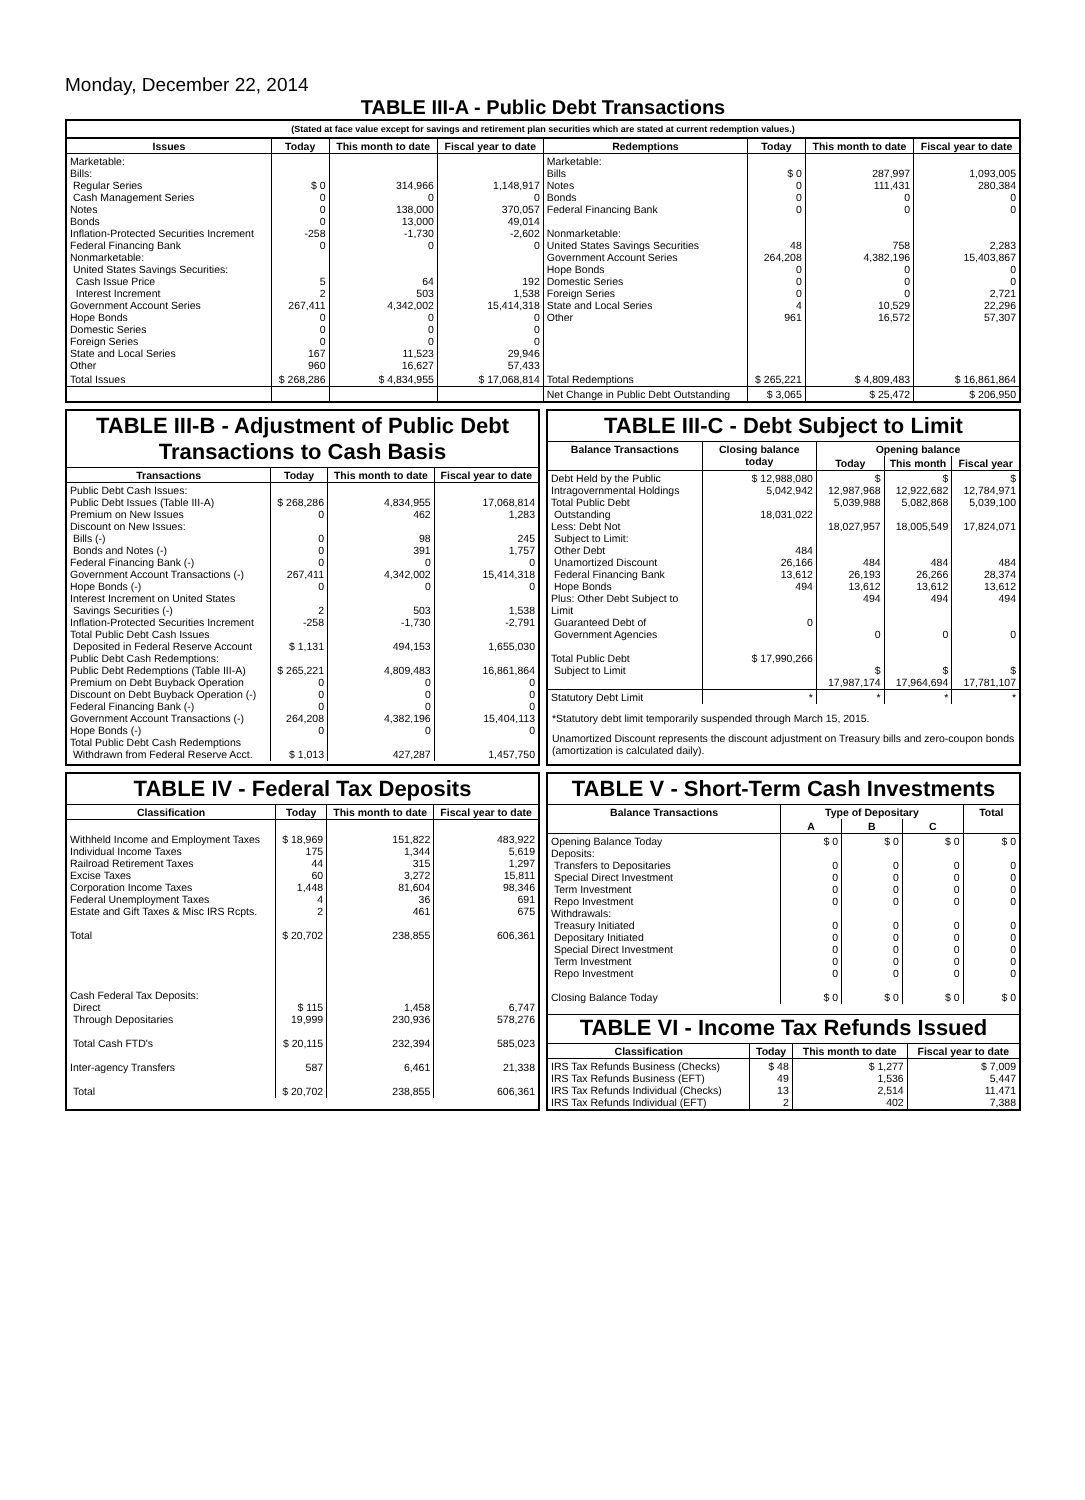Monday, December 22, 2014
TABLE III-A - Public Debt Transactions
(Stated at face value except for savings and retirement plan securities which are stated at current redemption values.)
| Issues | Today | This month to date | Fiscal year to date | Redemptions | Today | This month to date | Fiscal year to date |
| --- | --- | --- | --- | --- | --- | --- | --- |
| Marketable: Bills: Regular Series Cash Management Series Notes Bonds Inflation-Protected Securities Increment Federal Financing Bank Nonmarketable: United States Savings Securities: Cash Issue Price Interest Increment Government Account Series Hope Bonds Domestic Series Foreign Series State and Local Series Other | $ 0 0 0 0 -258 0 5 2 267,411 0 0 0 167 960 | 314,966 0 138,000 13,000 -1,730 0 64 503 4,342,002 0 0 0 11,523 16,627 | 1,148,917 0 370,057 49,014 -2,602 0 192 1,538 15,414,318 0 0 0 29,946 57,433 | Marketable: Bills Notes Bonds Federal Financing Bank Nonmarketable: United States Savings Securities Government Account Series Hope Bonds Domestic Series Foreign Series State and Local Series Other | $ 0 0 0 0 48 264,208 0 0 0 4 961 | 287,997 111,431 0 0 758 4,382,196 0 0 0 10,529 16,572 | 1,093,005 280,384 0 0 2,283 15,403,867 0 0 2,721 22,296 57,307 |
| Total Issues | $ 268,286 | $ 4,834,955 | $ 17,068,814 | Total Redemptions | $ 265,221 | $ 4,809,483 | $ 16,861,864 |
| | | | | Net Change in Public Debt Outstanding | $ 3,065 | $ 25,472 | $ 206,950 |
TABLE III-B - Adjustment of Public Debt Transactions to Cash Basis
| Transactions | Today | This month to date | Fiscal year to date |
| --- | --- | --- | --- |
| Public Debt Cash Issues: Public Debt Issues (Table III-A) Premium on New Issues Discount on New Issues: Bills (-) Bonds and Notes (-) Federal Financing Bank (-) Government Account Transactions (-) Hope Bonds (-) Interest Increment on United States Savings Securities (-) Inflation-Protected Securities Increment Total Public Debt Cash Issues Deposited in Federal Reserve Account Public Debt Cash Redemptions: Public Debt Redemptions (Table III-A) Premium on Debt Buyback Operation Discount on Debt Buyback Operation (-) Federal Financing Bank (-) Government Account Transactions (-) Hope Bonds (-) Total Public Debt Cash Redemptions Withdrawn from Federal Reserve Acct. | $ 268,286 0 0 0 0 267,411 0 2 -258 $ 1,131 $ 265,221 0 0 0 264,208 0 $ 1,013 | 4,834,955 462 98 391 0 4,342,002 0 503 -1,730 494,153 4,809,483 0 0 0 4,382,196 0 427,287 | 17,068,814 1,283 245 1,757 0 15,414,318 0 1,538 -2,791 1,655,030 16,861,864 0 0 0 15,404,113 0 1,457,750 |
TABLE III-C - Debt Subject to Limit
| Balance Transactions | Closing balance today | Opening balance | | |
| --- | --- | --- | --- | --- |
| | | Today | This month | Fiscal year |
| Debt Held by the Public Intragovernmental Holdings Total Public Debt Outstanding Less: Debt Not Subject to Limit: Other Debt Unamortized Discount Federal Financing Bank Hope Bonds Plus: Other Debt Subject to Limit Guaranteed Debt of Government Agencies Total Public Debt Subject to Limit | $ 12,988,080 5,042,942 18,031,022 484 26,166 13,612 494 0 $ 17,990,266 | $ 12,987,968 5,039,988 18,027,957 484 26,193 13,612 494 0 $ 17,987,174 | $ 12,922,682 5,082,868 18,005,549 484 26,266 13,612 494 0 $ 17,964,694 | $ 12,784,971 5,039,100 17,824,071 484 28,374 13,612 494 0 $ 17,781,107 |
| Statutory Debt Limit | * | * | * | * |
*Statutory debt limit temporarily suspended through March 15, 2015.
Unamortized Discount represents the discount adjustment on Treasury bills and zero-coupon bonds (amortization is calculated daily).
TABLE IV - Federal Tax Deposits
| Classification | Today | This month to date | Fiscal year to date |
| --- | --- | --- | --- |
| Withheld Income and Employment Taxes Individual Income Taxes Railroad Retirement Taxes Excise Taxes Corporation Income Taxes Federal Unemployment Taxes Estate and Gift Taxes & Misc IRS Rcpts. Total Cash Federal Tax Deposits: Direct Through Depositaries Total Cash FTD's Inter-agency Transfers Total | $ 18,969 175 44 60 1,448 4 2 $ 20,702 $ 115 19,999 $ 20,115 587 $ 20,702 | 151,822 1,344 315 3,272 81,604 36 461 238,855 1,458 230,936 232,394 6,461 238,855 | 483,922 5,619 1,297 15,811 98,346 691 675 606,361 6,747 578,276 585,023 21,338 606,361 |
TABLE V - Short-Term Cash Investments
| Balance Transactions | Type of Depositary | | | Total |
| --- | --- | --- | --- | --- |
| | A | B | C | |
| Opening Balance Today Deposits: Transfers to Depositaries Special Direct Investment Term Investment Repo Investment Withdrawals: Treasury Initiated Depositary Initiated Special Direct Investment Term Investment Repo Investment Closing Balance Today | $ 0 0 0 0 0 0 0 0 0 0 $ 0 | $ 0 0 0 0 0 0 0 0 0 0 $ 0 | $ 0 0 0 0 0 0 0 0 0 0 $ 0 | $ 0 0 0 0 0 0 0 0 0 0 $ 0 |
TABLE VI - Income Tax Refunds Issued
| Classification | Today | This month to date | Fiscal year to date |
| --- | --- | --- | --- |
| IRS Tax Refunds Business (Checks) IRS Tax Refunds Business (EFT) IRS Tax Refunds Individual (Checks) IRS Tax Refunds Individual (EFT) | $ 48 49 13 2 | $ 1,277 1,536 2,514 402 | $ 7,009 5,447 11,471 7,388 |